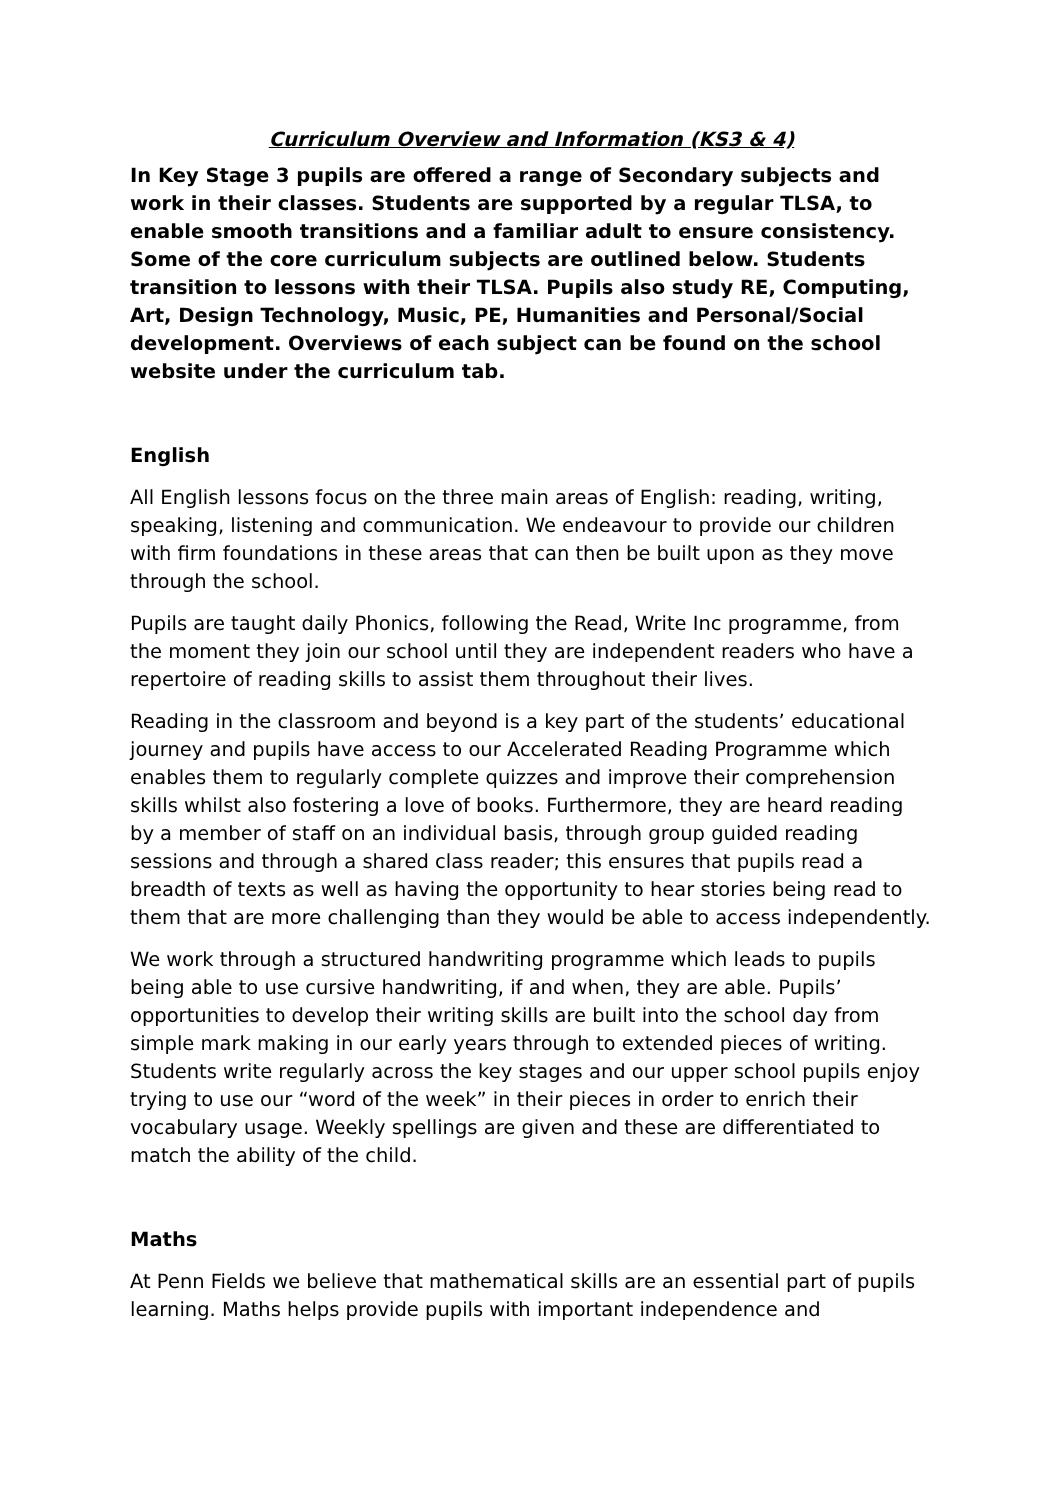Curriculum Overview and Information (KS3 & 4)
In Key Stage 3 pupils are offered a range of Secondary subjects and work in their classes. Students are supported by a regular TLSA, to enable smooth transitions and a familiar adult to ensure consistency. Some of the core curriculum subjects are outlined below. Students transition to lessons with their TLSA. Pupils also study RE, Computing, Art, Design Technology, Music, PE, Humanities and Personal/Social development. Overviews of each subject can be found on the school website under the curriculum tab.
English
All English lessons focus on the three main areas of English: reading, writing, speaking, listening and communication. We endeavour to provide our children with firm foundations in these areas that can then be built upon as they move through the school.
Pupils are taught daily Phonics, following the Read, Write Inc programme, from the moment they join our school until they are independent readers who have a repertoire of reading skills to assist them throughout their lives.
Reading in the classroom and beyond is a key part of the students’ educational journey and pupils have access to our Accelerated Reading Programme which enables them to regularly complete quizzes and improve their comprehension skills whilst also fostering a love of books. Furthermore, they are heard reading by a member of staff on an individual basis, through group guided reading sessions and through a shared class reader; this ensures that pupils read a breadth of texts as well as having the opportunity to hear stories being read to them that are more challenging than they would be able to access independently.
We work through a structured handwriting programme which leads to pupils being able to use cursive handwriting, if and when, they are able. Pupils’ opportunities to develop their writing skills are built into the school day from simple mark making in our early years through to extended pieces of writing. Students write regularly across the key stages and our upper school pupils enjoy trying to use our “word of the week” in their pieces in order to enrich their vocabulary usage. Weekly spellings are given and these are differentiated to match the ability of the child.
Maths
At Penn Fields we believe that mathematical skills are an essential part of pupils learning. Maths helps provide pupils with important independence and